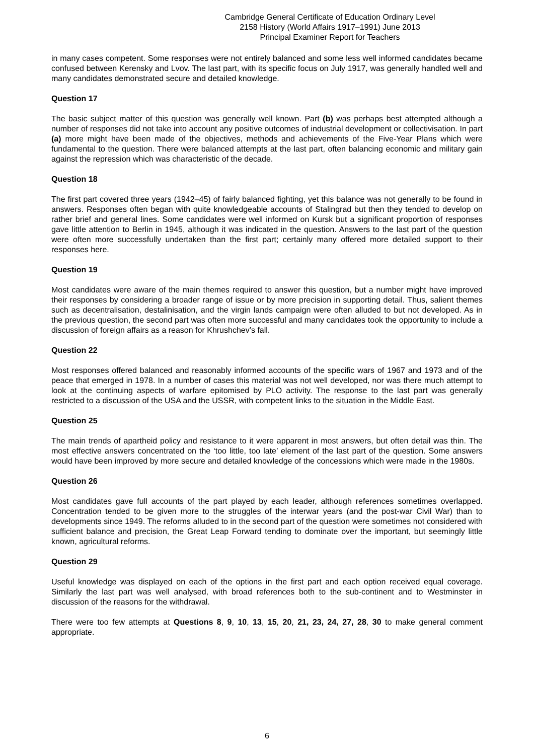Cambridge General Certificate of Education Ordinary Level
2158 History (World Affairs 1917–1991) June 2013
Principal Examiner Report for Teachers
in many cases competent. Some responses were not entirely balanced and some less well informed candidates became confused between Kerensky and Lvov. The last part, with its specific focus on July 1917, was generally handled well and many candidates demonstrated secure and detailed knowledge.
Question 17
The basic subject matter of this question was generally well known. Part (b) was perhaps best attempted although a number of responses did not take into account any positive outcomes of industrial development or collectivisation. In part (a) more might have been made of the objectives, methods and achievements of the Five-Year Plans which were fundamental to the question. There were balanced attempts at the last part, often balancing economic and military gain against the repression which was characteristic of the decade.
Question 18
The first part covered three years (1942–45) of fairly balanced fighting, yet this balance was not generally to be found in answers. Responses often began with quite knowledgeable accounts of Stalingrad but then they tended to develop on rather brief and general lines. Some candidates were well informed on Kursk but a significant proportion of responses gave little attention to Berlin in 1945, although it was indicated in the question. Answers to the last part of the question were often more successfully undertaken than the first part; certainly many offered more detailed support to their responses here.
Question 19
Most candidates were aware of the main themes required to answer this question, but a number might have improved their responses by considering a broader range of issue or by more precision in supporting detail. Thus, salient themes such as decentralisation, destalinisation, and the virgin lands campaign were often alluded to but not developed. As in the previous question, the second part was often more successful and many candidates took the opportunity to include a discussion of foreign affairs as a reason for Khrushchev’s fall.
Question 22
Most responses offered balanced and reasonably informed accounts of the specific wars of 1967 and 1973 and of the peace that emerged in 1978. In a number of cases this material was not well developed, nor was there much attempt to look at the continuing aspects of warfare epitomised by PLO activity. The response to the last part was generally restricted to a discussion of the USA and the USSR, with competent links to the situation in the Middle East.
Question 25
The main trends of apartheid policy and resistance to it were apparent in most answers, but often detail was thin. The most effective answers concentrated on the ‘too little, too late’ element of the last part of the question. Some answers would have been improved by more secure and detailed knowledge of the concessions which were made in the 1980s.
Question 26
Most candidates gave full accounts of the part played by each leader, although references sometimes overlapped. Concentration tended to be given more to the struggles of the interwar years (and the post-war Civil War) than to developments since 1949. The reforms alluded to in the second part of the question were sometimes not considered with sufficient balance and precision, the Great Leap Forward tending to dominate over the important, but seemingly little known, agricultural reforms.
Question 29
Useful knowledge was displayed on each of the options in the first part and each option received equal coverage. Similarly the last part was well analysed, with broad references both to the sub-continent and to Westminster in discussion of the reasons for the withdrawal.
There were too few attempts at Questions 8, 9, 10, 13, 15, 20, 21, 23, 24, 27, 28, 30 to make general comment appropriate.
6